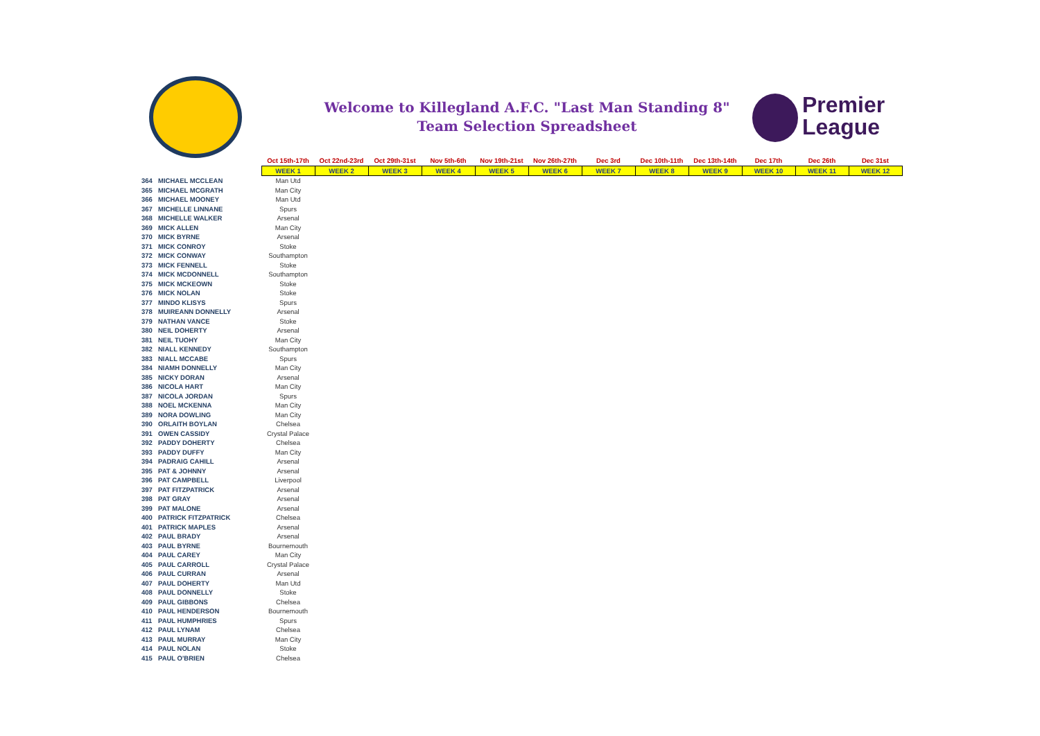Welcome to Killegland A.F.C. "Last Man Standing 8"
Team Selection Spreadsheet
Premier
League
| | | Oct 15th-17th | Oct 22nd-23rd | Oct 29th-31st | Nov 5th-6th | Nov 19th-21st | Nov 26th-27th | Dec 3rd | Dec 10th-11th | Dec 13th-14th | Dec 17th | Dec 26th | Dec 31st |
| --- | --- | --- | --- | --- | --- | --- | --- | --- | --- | --- | --- | --- | --- |
| | | WEEK 1 | WEEK 2 | WEEK 3 | WEEK 4 | WEEK 5 | WEEK 6 | WEEK 7 | WEEK 8 | WEEK 9 | WEEK 10 | WEEK 11 | WEEK 12 |
| 364 | MICHAEL MCCLEAN | Man Utd | | | | | | | | | | | |
| 365 | MICHAEL MCGRATH | Man City | | | | | | | | | | | |
| 366 | MICHAEL MOONEY | Man Utd | | | | | | | | | | | |
| 367 | MICHELLE LINNANE | Spurs | | | | | | | | | | | |
| 368 | MICHELLE WALKER | Arsenal | | | | | | | | | | | |
| 369 | MICK ALLEN | Man City | | | | | | | | | | | |
| 370 | MICK BYRNE | Arsenal | | | | | | | | | | | |
| 371 | MICK CONROY | Stoke | | | | | | | | | | | |
| 372 | MICK CONWAY | Southampton | | | | | | | | | | | |
| 373 | MICK FENNELL | Stoke | | | | | | | | | | | |
| 374 | MICK MCDONNELL | Southampton | | | | | | | | | | | |
| 375 | MICK MCKEOWN | Stoke | | | | | | | | | | | |
| 376 | MICK NOLAN | Stoke | | | | | | | | | | | |
| 377 | MINDO KLISYS | Spurs | | | | | | | | | | | |
| 378 | MUIREANN DONNELLY | Arsenal | | | | | | | | | | | |
| 379 | NATHAN VANCE | Stoke | | | | | | | | | | | |
| 380 | NEIL DOHERTY | Arsenal | | | | | | | | | | | |
| 381 | NEIL TUOHY | Man City | | | | | | | | | | | |
| 382 | NIALL KENNEDY | Southampton | | | | | | | | | | | |
| 383 | NIALL MCCABE | Spurs | | | | | | | | | | | |
| 384 | NIAMH DONNELLY | Man City | | | | | | | | | | | |
| 385 | NICKY DORAN | Arsenal | | | | | | | | | | | |
| 386 | NICOLA HART | Man City | | | | | | | | | | | |
| 387 | NICOLA JORDAN | Spurs | | | | | | | | | | | |
| 388 | NOEL MCKENNA | Man City | | | | | | | | | | | |
| 389 | NORA DOWLING | Man City | | | | | | | | | | | |
| 390 | ORLAITH BOYLAN | Chelsea | | | | | | | | | | | |
| 391 | OWEN CASSIDY | Crystal Palace | | | | | | | | | | | |
| 392 | PADDY DOHERTY | Chelsea | | | | | | | | | | | |
| 393 | PADDY DUFFY | Man City | | | | | | | | | | | |
| 394 | PADRAIG CAHILL | Arsenal | | | | | | | | | | | |
| 395 | PAT & JOHNNY | Arsenal | | | | | | | | | | | |
| 396 | PAT CAMPBELL | Liverpool | | | | | | | | | | | |
| 397 | PAT FITZPATRICK | Arsenal | | | | | | | | | | | |
| 398 | PAT GRAY | Arsenal | | | | | | | | | | | |
| 399 | PAT MALONE | Arsenal | | | | | | | | | | | |
| 400 | PATRICK FITZPATRICK | Chelsea | | | | | | | | | | | |
| 401 | PATRICK MAPLES | Arsenal | | | | | | | | | | | |
| 402 | PAUL BRADY | Arsenal | | | | | | | | | | | |
| 403 | PAUL BYRNE | Bournemouth | | | | | | | | | | | |
| 404 | PAUL CAREY | Man City | | | | | | | | | | | |
| 405 | PAUL CARROLL | Crystal Palace | | | | | | | | | | | |
| 406 | PAUL CURRAN | Arsenal | | | | | | | | | | | |
| 407 | PAUL DOHERTY | Man Utd | | | | | | | | | | | |
| 408 | PAUL DONNELLY | Stoke | | | | | | | | | | | |
| 409 | PAUL GIBBONS | Chelsea | | | | | | | | | | | |
| 410 | PAUL HENDERSON | Bournemouth | | | | | | | | | | | |
| 411 | PAUL HUMPHRIES | Spurs | | | | | | | | | | | |
| 412 | PAUL LYNAM | Chelsea | | | | | | | | | | | |
| 413 | PAUL MURRAY | Man City | | | | | | | | | | | |
| 414 | PAUL NOLAN | Stoke | | | | | | | | | | | |
| 415 | PAUL O'BRIEN | Chelsea | | | | | | | | | | | |